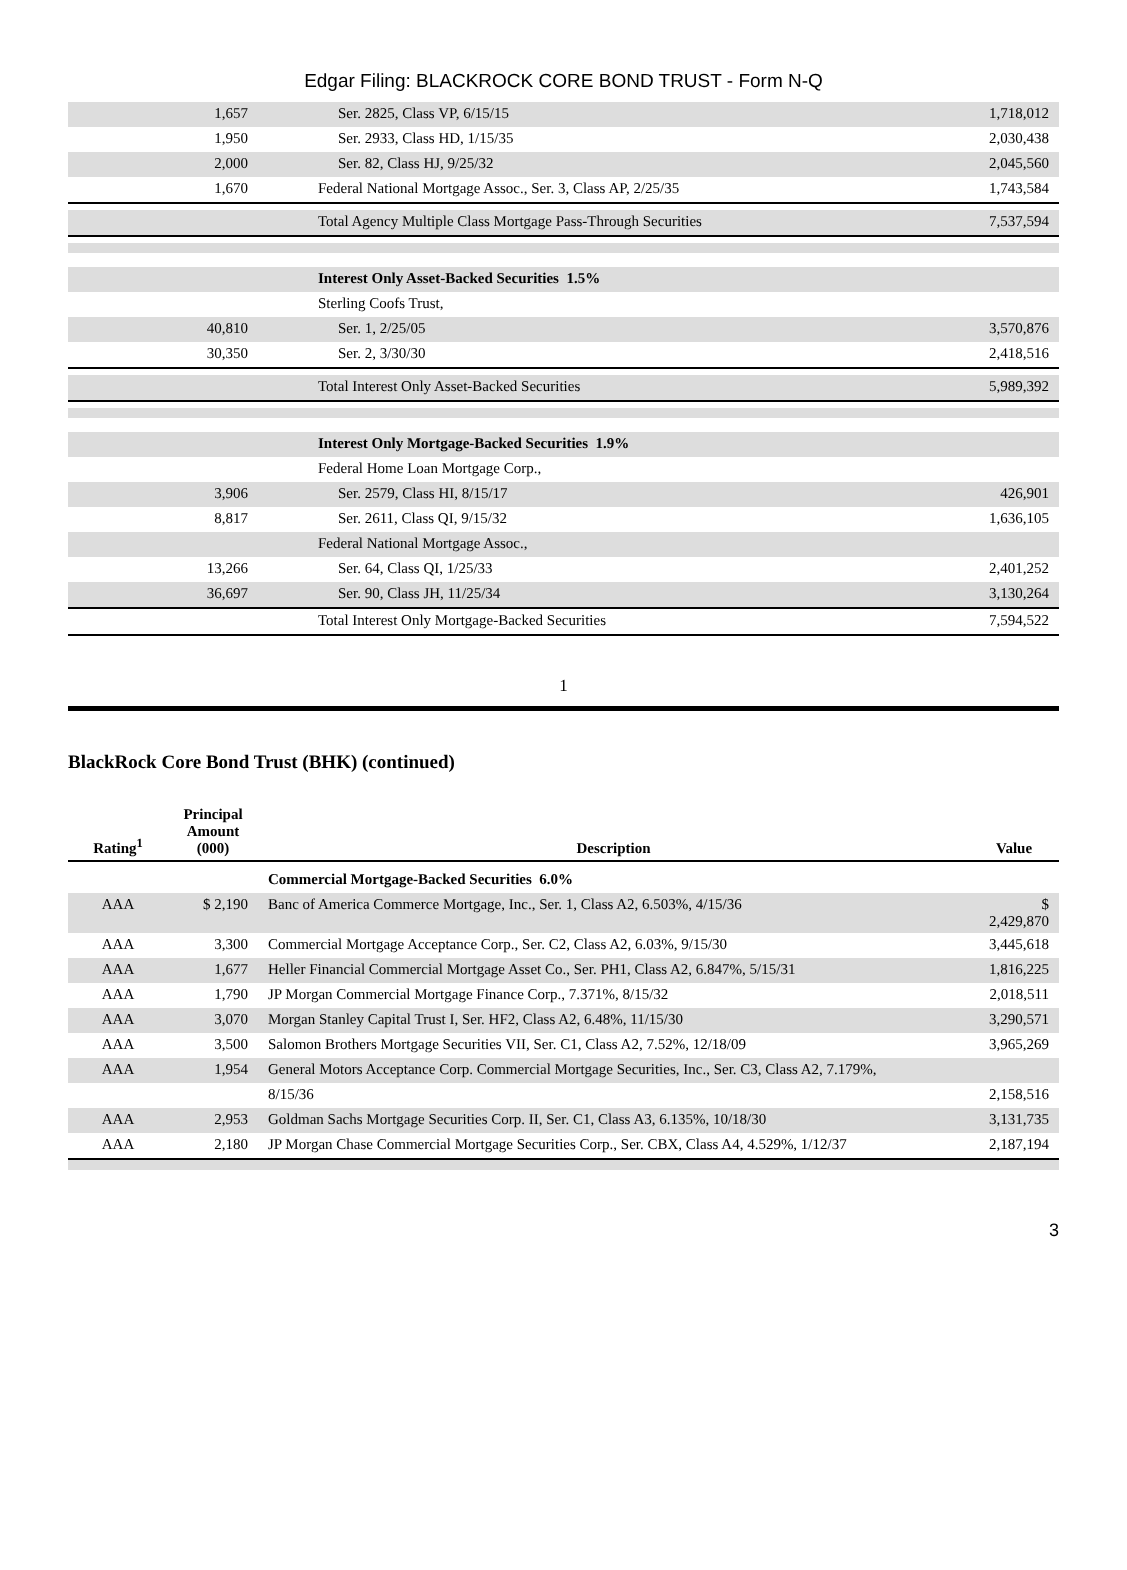Edgar Filing: BLACKROCK CORE BOND TRUST - Form N-Q
| 1,657 | | Ser. 2825, Class VP, 6/15/15 | 1,718,012 |
| 1,950 | | Ser. 2933, Class HD, 1/15/35 | 2,030,438 |
| 2,000 | | Ser. 82, Class HJ, 9/25/32 | 2,045,560 |
| 1,670 | | Federal National Mortgage Assoc., Ser. 3, Class AP, 2/25/35 | 1,743,584 |
| | | Total Agency Multiple Class Mortgage Pass-Through Securities | 7,537,594 |
| | | Interest Only Asset-Backed Securities 1.5% | |
| | | Sterling Coofs Trust, | |
| 40,810 | | Ser. 1, 2/25/05 | 3,570,876 |
| 30,350 | | Ser. 2, 3/30/30 | 2,418,516 |
| | | Total Interest Only Asset-Backed Securities | 5,989,392 |
| | | Interest Only Mortgage-Backed Securities 1.9% | |
| | | Federal Home Loan Mortgage Corp., | |
| 3,906 | | Ser. 2579, Class HI, 8/15/17 | 426,901 |
| 8,817 | | Ser. 2611, Class QI, 9/15/32 | 1,636,105 |
| | | Federal National Mortgage Assoc., | |
| 13,266 | | Ser. 64, Class QI, 1/25/33 | 2,401,252 |
| 36,697 | | Ser. 90, Class JH, 11/25/34 | 3,130,264 |
| | | Total Interest Only Mortgage-Backed Securities | 7,594,522 |
1
BlackRock Core Bond Trust (BHK) (continued)
| Rating<sup>1</sup> | Principal Amount (000) | Description | Value |
| --- | --- | --- | --- |
| | | Commercial Mortgage-Backed Securities 6.0% | |
| AAA | $ 2,190 | Banc of America Commerce Mortgage, Inc., Ser. 1, Class A2, 6.503%, 4/15/36 | $ 2,429,870 |
| AAA | 3,300 | Commercial Mortgage Acceptance Corp., Ser. C2, Class A2, 6.03%, 9/15/30 | 3,445,618 |
| AAA | 1,677 | Heller Financial Commercial Mortgage Asset Co., Ser. PH1, Class A2, 6.847%, 5/15/31 | 1,816,225 |
| AAA | 1,790 | JP Morgan Commercial Mortgage Finance Corp., 7.371%, 8/15/32 | 2,018,511 |
| AAA | 3,070 | Morgan Stanley Capital Trust I, Ser. HF2, Class A2, 6.48%, 11/15/30 | 3,290,571 |
| AAA | 3,500 | Salomon Brothers Mortgage Securities VII, Ser. C1, Class A2, 7.52%, 12/18/09 | 3,965,269 |
| AAA | 1,954 | General Motors Acceptance Corp. Commercial Mortgage Securities, Inc., Ser. C3, Class A2, 7.179%, | |
| | | 8/15/36 | 2,158,516 |
| AAA | 2,953 | Goldman Sachs Mortgage Securities Corp. II, Ser. C1, Class A3, 6.135%, 10/18/30 | 3,131,735 |
| AAA | 2,180 | JP Morgan Chase Commercial Mortgage Securities Corp., Ser. CBX, Class A4, 4.529%, 1/12/37 | 2,187,194 |
3